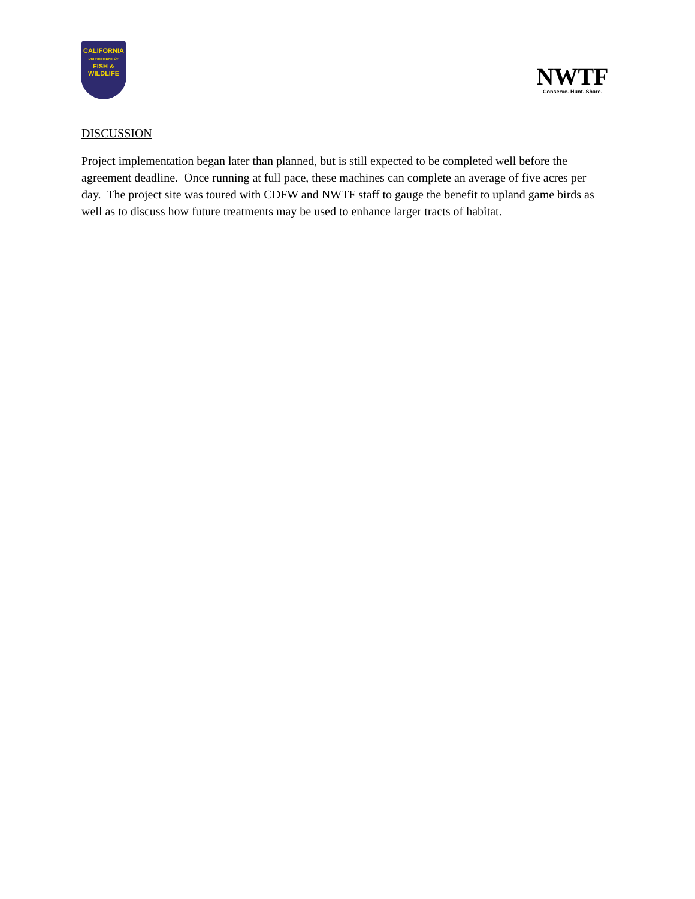CALIFORNIA
DEPARTMENT OF
FISH &
WILDLIFE
NWTF
Conserve. Hunt. Share.
DISCUSSION
Project implementation began later than planned, but is still expected to be completed well before the agreement deadline. Once running at full pace, these machines can complete an average of five acres per day. The project site was toured with CDFW and NWTF staff to gauge the benefit to upland game birds as well as to discuss how future treatments may be used to enhance larger tracts of habitat.